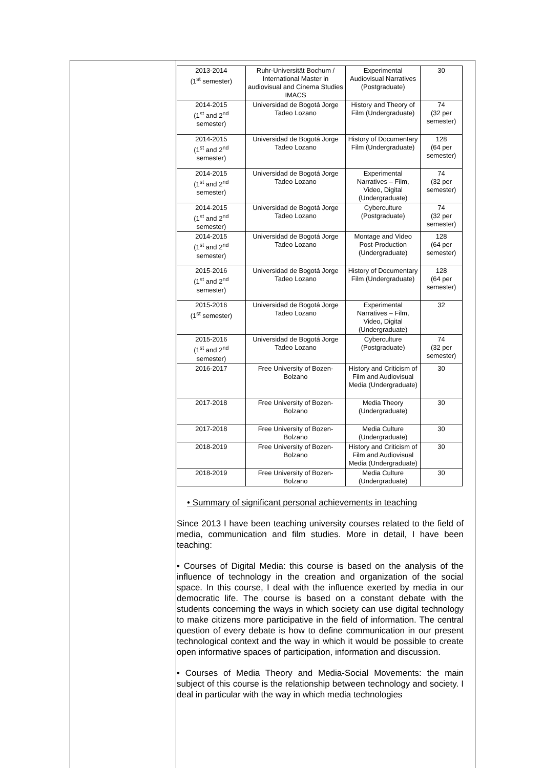| 2013-2014 (1<sup>st</sup> semester) | Ruhr-Universität Bochum / International Master in audiovisual and Cinema Studies IMACS | Experimental Audiovisual Narratives (Postgraduate) | 30 |
| 2014-2015 (1<sup>st</sup> and 2<sup>nd</sup> semester) | Universidad de Bogotá Jorge Tadeo Lozano | History and Theory of Film (Undergraduate) | 74 (32 per semester) |
| 2014-2015 (1<sup>st</sup> and 2<sup>nd</sup> semester) | Universidad de Bogotá Jorge Tadeo Lozano | History of Documentary Film (Undergraduate) | 128 (64 per semester) |
| 2014-2015 (1<sup>st</sup> and 2<sup>nd</sup> semester) | Universidad de Bogotá Jorge Tadeo Lozano | Experimental Narratives – Film, Video, Digital (Undergraduate) | 74 (32 per semester) |
| 2014-2015 (1<sup>st</sup> and 2<sup>nd</sup> semester) | Universidad de Bogotá Jorge Tadeo Lozano | Cyberculture (Postgraduate) | 74 (32 per semester) |
| 2014-2015 (1<sup>st</sup> and 2<sup>nd</sup> semester) | Universidad de Bogotá Jorge Tadeo Lozano | Montage and Video Post-Production (Undergraduate) | 128 (64 per semester) |
| 2015-2016 (1<sup>st</sup> and 2<sup>nd</sup> semester) | Universidad de Bogotá Jorge Tadeo Lozano | History of Documentary Film (Undergraduate) | 128 (64 per semester) |
| 2015-2016 (1<sup>st</sup> semester) | Universidad de Bogotá Jorge Tadeo Lozano | Experimental Narratives – Film, Video, Digital (Undergraduate) | 32 |
| 2015-2016 (1<sup>st</sup> and 2<sup>nd</sup> semester) | Universidad de Bogotá Jorge Tadeo Lozano | Cyberculture (Postgraduate) | 74 (32 per semester) |
| 2016-2017 | Free University of Bozen-Bolzano | History and Criticism of Film and Audiovisual Media (Undergraduate) | 30 |
| 2017-2018 | Free University of Bozen-Bolzano | Media Theory (Undergraduate) | 30 |
| 2017-2018 | Free University of Bozen-Bolzano | Media Culture (Undergraduate) | 30 |
| 2018-2019 | Free University of Bozen-Bolzano | History and Criticism of Film and Audiovisual Media (Undergraduate) | 30 |
| 2018-2019 | Free University of Bozen-Bolzano | Media Culture (Undergraduate) | 30 |
• Summary of significant personal achievements in teaching
Since 2013 I have been teaching university courses related to the field of media, communication and film studies. More in detail, I have been teaching:
• Courses of Digital Media: this course is based on the analysis of the influence of technology in the creation and organization of the social space. In this course, I deal with the influence exerted by media in our democratic life. The course is based on a constant debate with the students concerning the ways in which society can use digital technology to make citizens more participative in the field of information. The central question of every debate is how to define communication in our present technological context and the way in which it would be possible to create open informative spaces of participation, information and discussion.
• Courses of Media Theory and Media-Social Movements: the main subject of this course is the relationship between technology and society. I deal in particular with the way in which media technologies